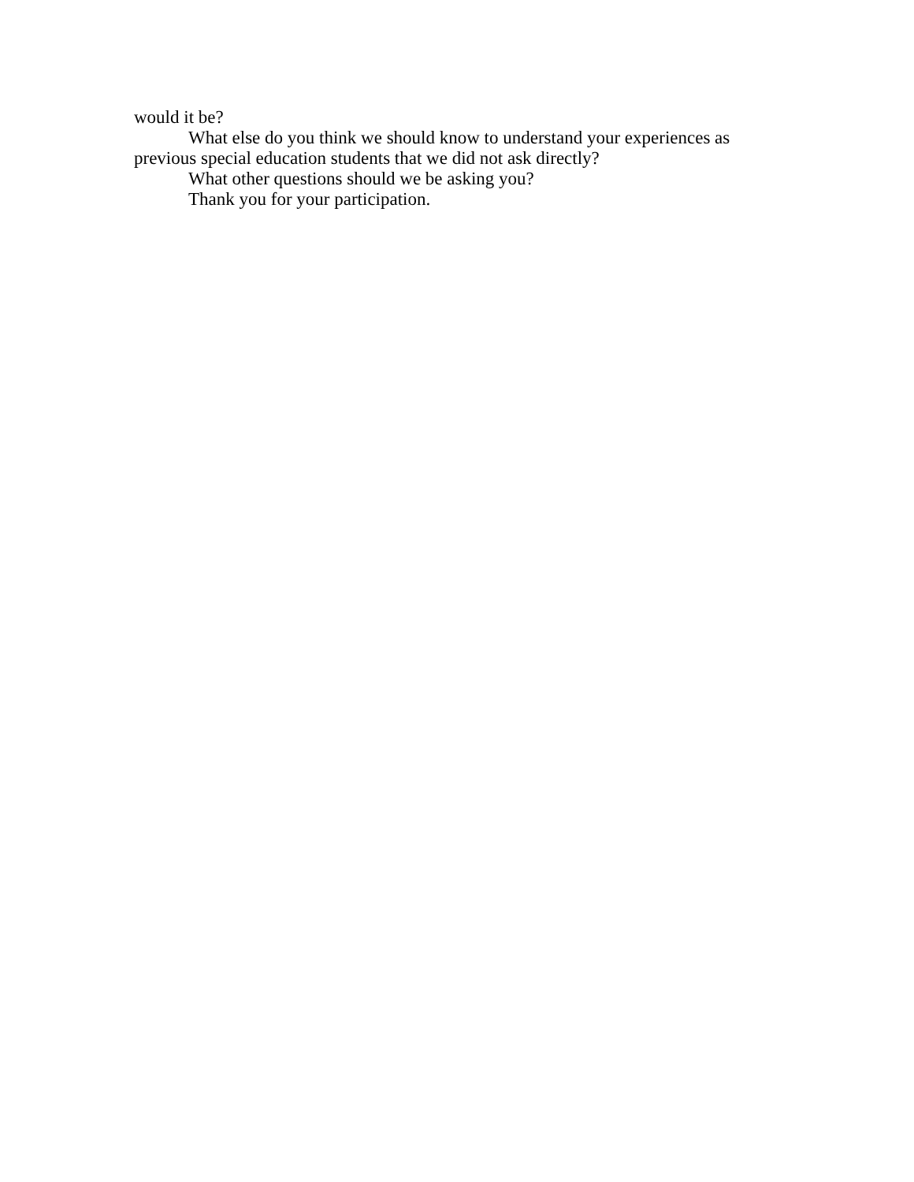would it be?
What else do you think we should know to understand your experiences as previous special education students that we did not ask directly?
What other questions should we be asking you?
Thank you for your participation.